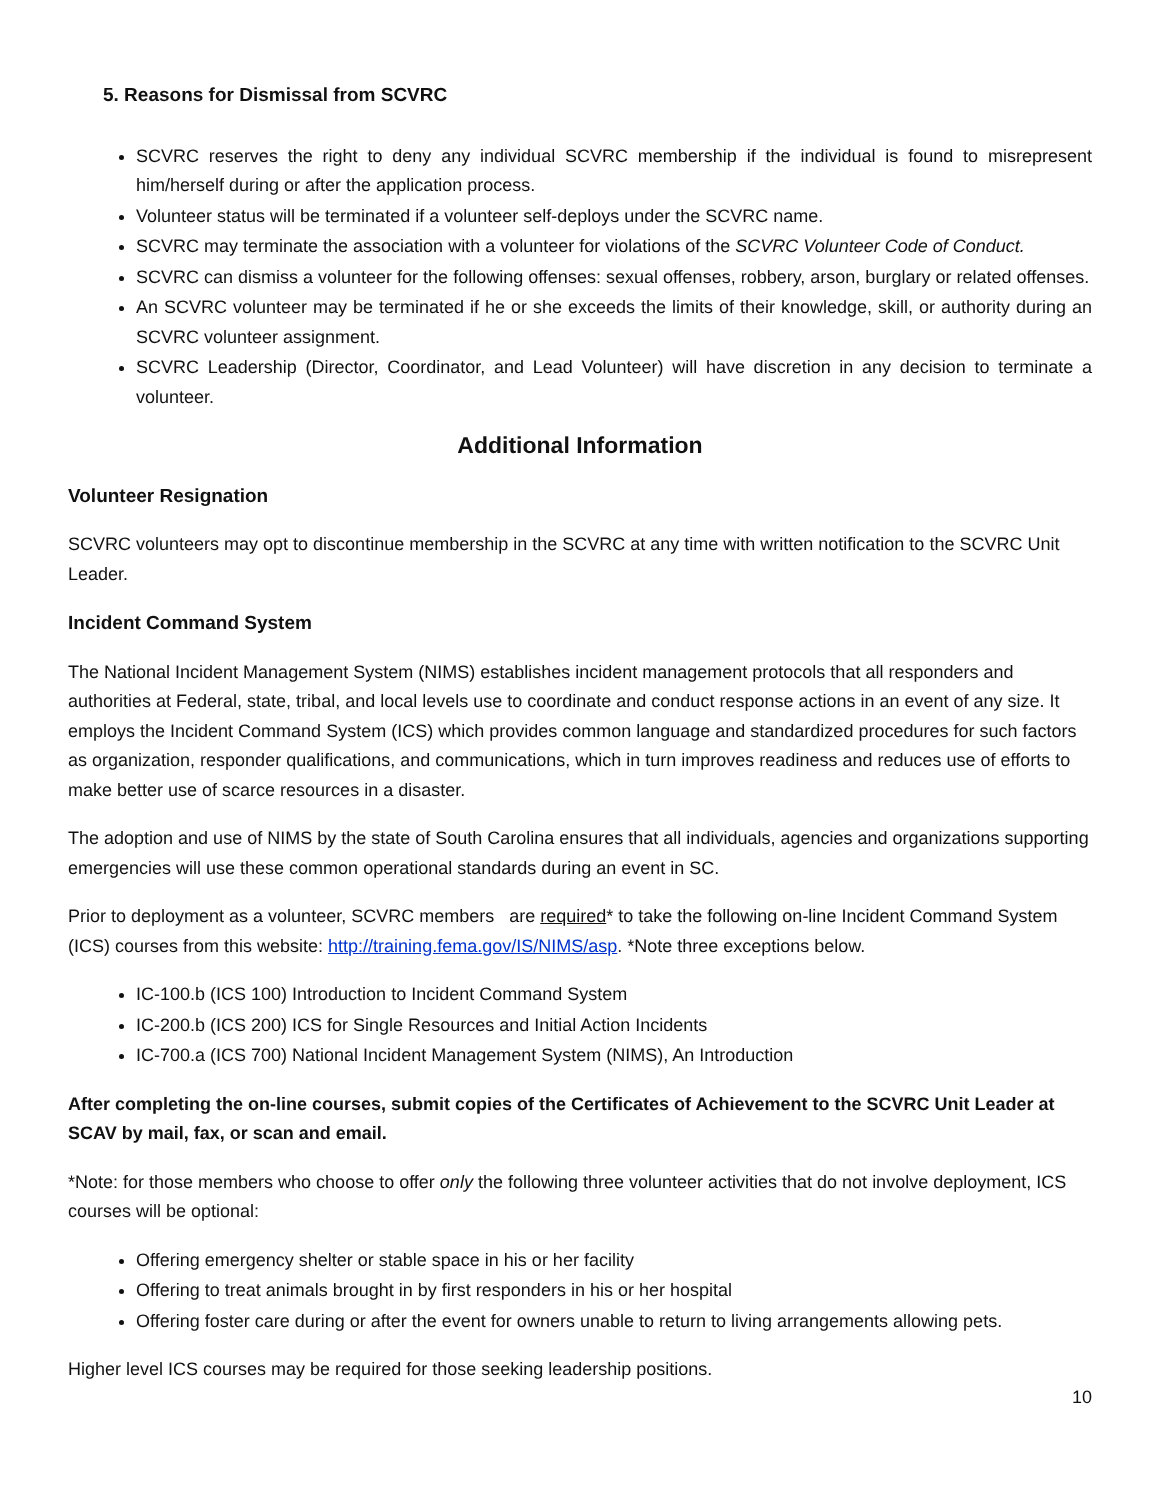5. Reasons for Dismissal from SCVRC
SCVRC reserves the right to deny any individual SCVRC membership if the individual is found to misrepresent him/herself during or after the application process.
Volunteer status will be terminated if a volunteer self-deploys under the SCVRC name.
SCVRC may terminate the association with a volunteer for violations of the SCVRC Volunteer Code of Conduct.
SCVRC can dismiss a volunteer for the following offenses: sexual offenses, robbery, arson, burglary or related offenses.
An SCVRC volunteer may be terminated if he or she exceeds the limits of their knowledge, skill, or authority during an SCVRC volunteer assignment.
SCVRC Leadership (Director, Coordinator, and Lead Volunteer) will have discretion in any decision to terminate a volunteer.
Additional Information
Volunteer Resignation
SCVRC volunteers may opt to discontinue membership in the SCVRC at any time with written notification to the SCVRC Unit Leader.
Incident Command System
The National Incident Management System (NIMS) establishes incident management protocols that all responders and authorities at Federal, state, tribal, and local levels use to coordinate and conduct response actions in an event of any size. It employs the Incident Command System (ICS) which provides common language and standardized procedures for such factors as organization, responder qualifications, and communications, which in turn improves readiness and reduces use of efforts to make better use of scarce resources in a disaster.
The adoption and use of NIMS by the state of South Carolina ensures that all individuals, agencies and organizations supporting emergencies will use these common operational standards during an event in SC.
Prior to deployment as a volunteer, SCVRC members are required* to take the following on-line Incident Command System (ICS) courses from this website: http://training.fema.gov/IS/NIMS/asp. *Note three exceptions below.
IC-100.b (ICS 100) Introduction to Incident Command System
IC-200.b (ICS 200) ICS for Single Resources and Initial Action Incidents
IC-700.a (ICS 700) National Incident Management System (NIMS), An Introduction
After completing the on-line courses, submit copies of the Certificates of Achievement to the SCVRC Unit Leader at SCAV by mail, fax, or scan and email.
*Note: for those members who choose to offer only the following three volunteer activities that do not involve deployment, ICS courses will be optional:
Offering emergency shelter or stable space in his or her facility
Offering to treat animals brought in by first responders in his or her hospital
Offering foster care during or after the event for owners unable to return to living arrangements allowing pets.
Higher level ICS courses may be required for those seeking leadership positions.
10